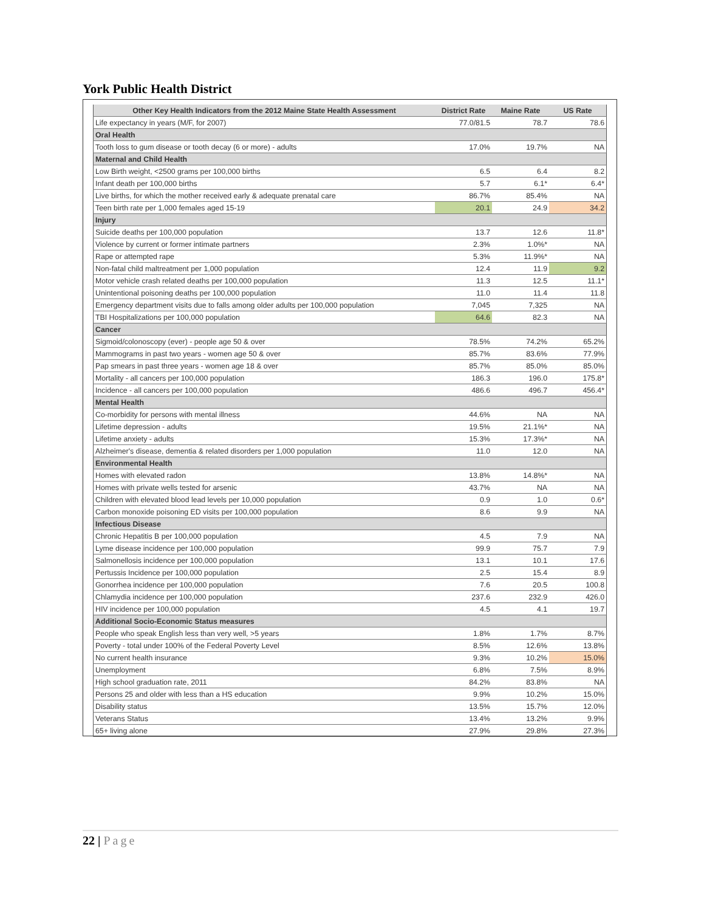York Public Health District
| Other Key Health Indicators from the 2012 Maine State Health Assessment | District Rate | Maine Rate | US Rate |
| --- | --- | --- | --- |
| Life expectancy in years (M/F, for 2007) | 77.0/81.5 | 78.7 | 78.6 |
| Oral Health | | | |
| Tooth loss to gum disease or tooth decay (6 or more) - adults | 17.0% | 19.7% | NA |
| Maternal and Child Health | | | |
| Low Birth weight, <2500 grams per 100,000 births | 6.5 | 6.4 | 8.2 |
| Infant death per 100,000 births | 5.7 | 6.1* | 6.4* |
| Live births, for which the mother received early & adequate prenatal care | 86.7% | 85.4% | NA |
| Teen birth rate per 1,000 females aged 15-19 | 20.1 | 24.9 | 34.2 |
| Injury | | | |
| Suicide deaths per 100,000 population | 13.7 | 12.6 | 11.8* |
| Violence by current or former intimate partners | 2.3% | 1.0%* | NA |
| Rape or attempted rape | 5.3% | 11.9%* | NA |
| Non-fatal child maltreatment per 1,000 population | 12.4 | 11.9 | 9.2 |
| Motor vehicle crash related deaths per 100,000 population | 11.3 | 12.5 | 11.1* |
| Unintentional poisoning deaths per 100,000 population | 11.0 | 11.4 | 11.8 |
| Emergency department visits due to falls among older adults per 100,000 population | 7,045 | 7,325 | NA |
| TBI Hospitalizations per 100,000 population | 64.6 | 82.3 | NA |
| Cancer | | | |
| Sigmoid/colonoscopy (ever) - people age 50 & over | 78.5% | 74.2% | 65.2% |
| Mammograms in past two years - women age 50 & over | 85.7% | 83.6% | 77.9% |
| Pap smears in past three years - women age 18 & over | 85.7% | 85.0% | 85.0% |
| Mortality - all cancers per 100,000 population | 186.3 | 196.0 | 175.8* |
| Incidence - all cancers per 100,000 population | 486.6 | 496.7 | 456.4* |
| Mental Health | | | |
| Co-morbidity for persons with mental illness | 44.6% | NA | NA |
| Lifetime depression - adults | 19.5% | 21.1%* | NA |
| Lifetime anxiety - adults | 15.3% | 17.3%* | NA |
| Alzheimer's disease, dementia & related disorders per 1,000 population | 11.0 | 12.0 | NA |
| Environmental Health | | | |
| Homes with elevated radon | 13.8% | 14.8%* | NA |
| Homes with private wells tested for arsenic | 43.7% | NA | NA |
| Children with elevated blood lead levels per 10,000 population | 0.9 | 1.0 | 0.6* |
| Carbon monoxide poisoning ED visits per 100,000 population | 8.6 | 9.9 | NA |
| Infectious Disease | | | |
| Chronic Hepatitis B per 100,000 population | 4.5 | 7.9 | NA |
| Lyme disease incidence per 100,000 population | 99.9 | 75.7 | 7.9 |
| Salmonellosis incidence per 100,000 population | 13.1 | 10.1 | 17.6 |
| Pertussis Incidence per 100,000 population | 2.5 | 15.4 | 8.9 |
| Gonorrhea incidence per 100,000 population | 7.6 | 20.5 | 100.8 |
| Chlamydia incidence per 100,000 population | 237.6 | 232.9 | 426.0 |
| HIV incidence per 100,000 population | 4.5 | 4.1 | 19.7 |
| Additional Socio-Economic Status measures | | | |
| People who speak English less than very well, >5 years | 1.8% | 1.7% | 8.7% |
| Poverty - total under 100% of the Federal Poverty Level | 8.5% | 12.6% | 13.8% |
| No current health insurance | 9.3% | 10.2% | 15.0% |
| Unemployment | 6.8% | 7.5% | 8.9% |
| High school graduation rate, 2011 | 84.2% | 83.8% | NA |
| Persons 25 and older with less than a HS education | 9.9% | 10.2% | 15.0% |
| Disability status | 13.5% | 15.7% | 12.0% |
| Veterans Status | 13.4% | 13.2% | 9.9% |
| 65+ living alone | 27.9% | 29.8% | 27.3% |
22 | Page